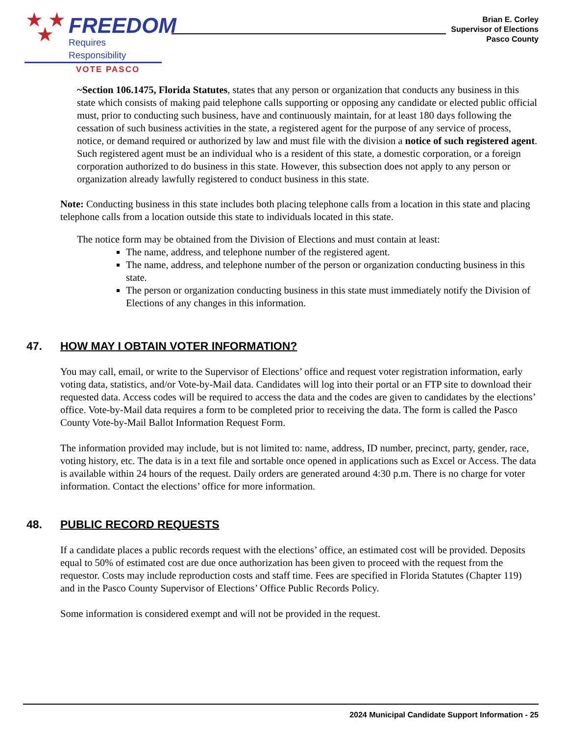★ ★
★
FREEDOM
Requires Responsibility
VOTE PASCO
Brian E. Corley
Supervisor of Elections
Pasco County
~Section 106.1475, Florida Statutes, states that any person or organization that conducts any business in this state which consists of making paid telephone calls supporting or opposing any candidate or elected public official must, prior to conducting such business, have and continuously maintain, for at least 180 days following the cessation of such business activities in the state, a registered agent for the purpose of any service of process, notice, or demand required or authorized by law and must file with the division a notice of such registered agent. Such registered agent must be an individual who is a resident of this state, a domestic corporation, or a foreign corporation authorized to do business in this state. However, this subsection does not apply to any person or organization already lawfully registered to conduct business in this state.
Note: Conducting business in this state includes both placing telephone calls from a location in this state and placing telephone calls from a location outside this state to individuals located in this state.
The notice form may be obtained from the Division of Elections and must contain at least:
The name, address, and telephone number of the registered agent.
The name, address, and telephone number of the person or organization conducting business in this state.
The person or organization conducting business in this state must immediately notify the Division of Elections of any changes in this information.
47. HOW MAY I OBTAIN VOTER INFORMATION?
You may call, email, or write to the Supervisor of Elections’ office and request voter registration information, early voting data, statistics, and/or Vote-by-Mail data. Candidates will log into their portal or an FTP site to download their requested data. Access codes will be required to access the data and the codes are given to candidates by the elections’ office. Vote-by-Mail data requires a form to be completed prior to receiving the data. The form is called the Pasco County Vote-by-Mail Ballot Information Request Form.
The information provided may include, but is not limited to: name, address, ID number, precinct, party, gender, race, voting history, etc. The data is in a text file and sortable once opened in applications such as Excel or Access. The data is available within 24 hours of the request. Daily orders are generated around 4:30 p.m. There is no charge for voter information. Contact the elections’ office for more information.
48. PUBLIC RECORD REQUESTS
If a candidate places a public records request with the elections’ office, an estimated cost will be provided. Deposits equal to 50% of estimated cost are due once authorization has been given to proceed with the request from the requestor. Costs may include reproduction costs and staff time. Fees are specified in Florida Statutes (Chapter 119) and in the Pasco County Supervisor of Elections’ Office Public Records Policy.
Some information is considered exempt and will not be provided in the request.
2024 Municipal Candidate Support Information - 25